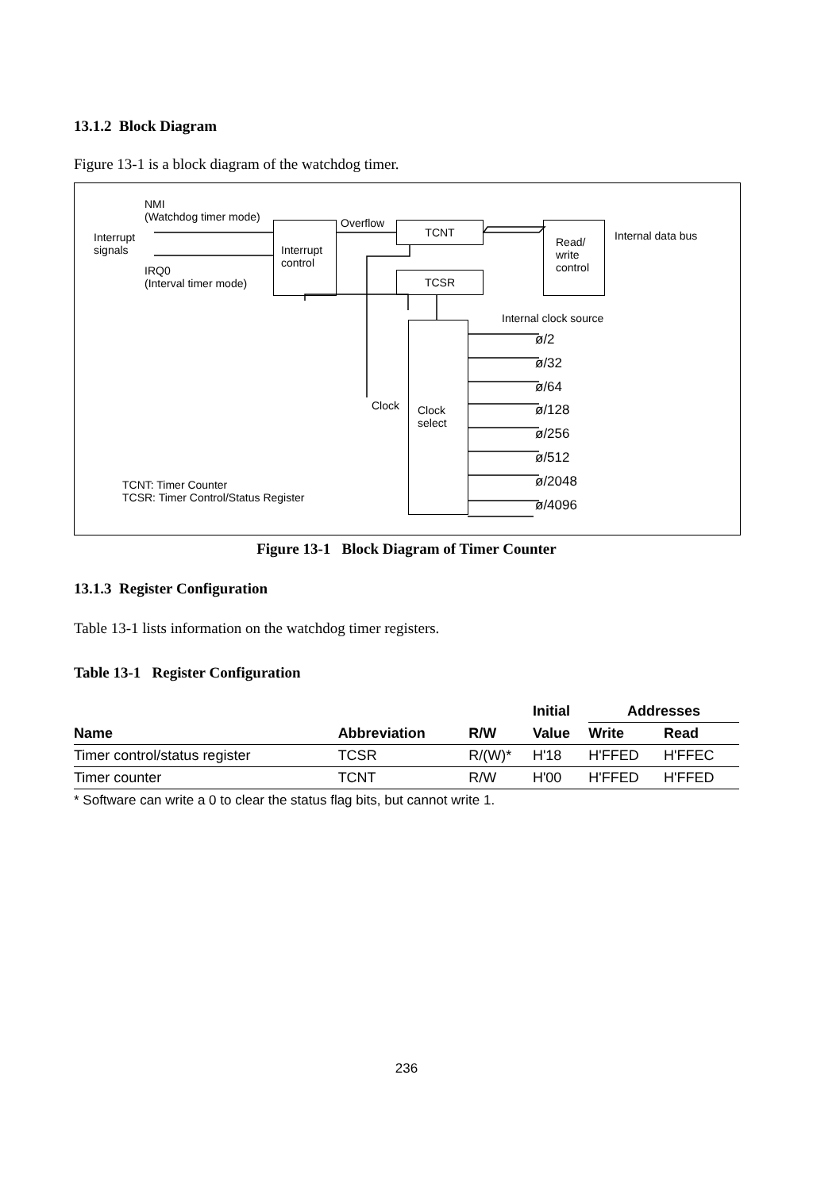13.1.2 Block Diagram
Figure 13-1 is a block diagram of the watchdog timer.
NMI
(Watchdog timer mode)
Interrupt
signals
IRQ0
(Interval timer mode)
Interrupt
control
Overflow TCNT
TCSR
Read/
write
control
Internal data bus
Internal clock source
Clock
select
Clock
ø/2
ø/32
ø/64
ø/128
ø/256
ø/512
ø/2048
ø/4096
TCNT: Timer Counter
TCSR: Timer Control/Status Register
Figure 13-1 Block Diagram of Timer Counter
13.1.3 Register Configuration
Table 13-1 lists information on the watchdog timer registers.
Table 13-1 Register Configuration
| | | | Initial | Addresses | |
| --- | --- | --- | --- | --- | --- |
| Name | Abbreviation | R/W | Value | Write | Read |
| Timer control/status register | TCSR | R/(W)* | H'18 | H'FFED | H'FFEC |
| Timer counter | TCNT | R/W | H'00 | H'FFED | H'FFED |
* Software can write a 0 to clear the status flag bits, but cannot write 1.
236